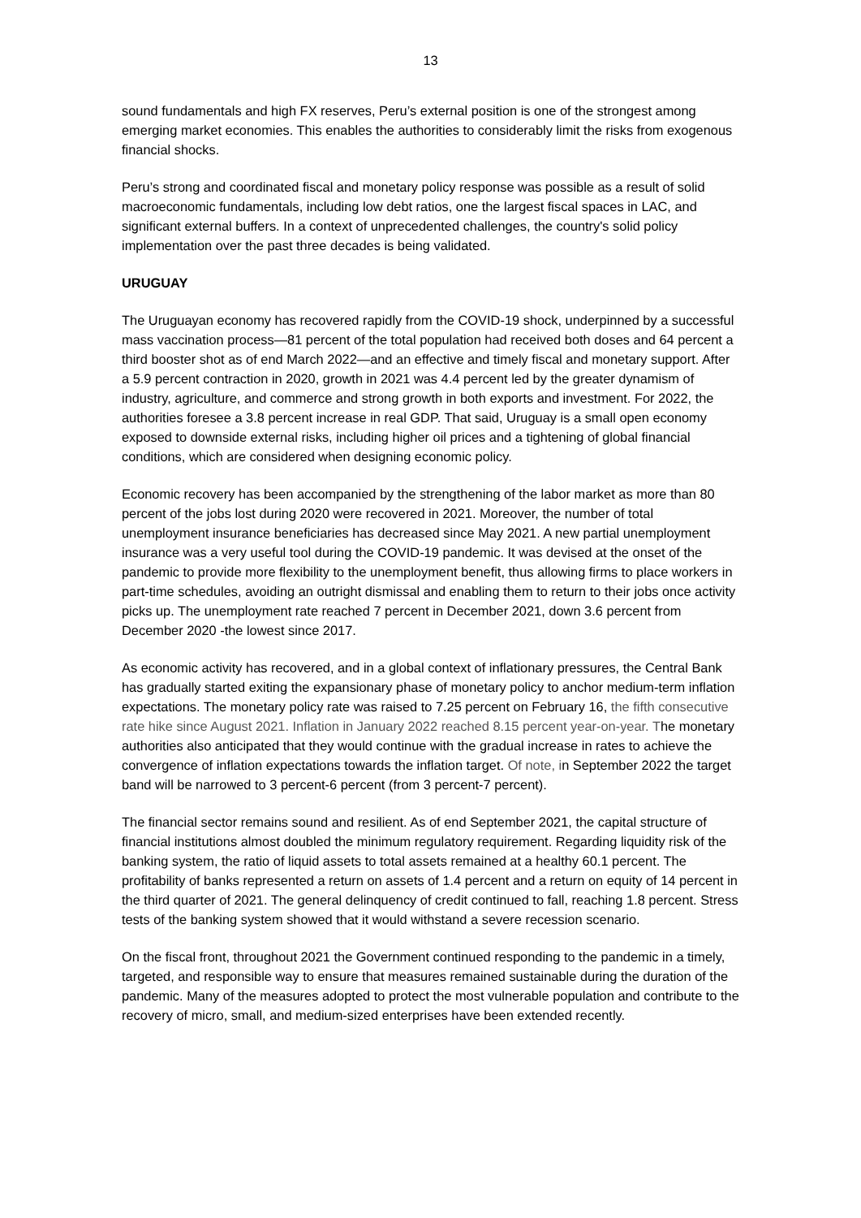13
sound fundamentals and high FX reserves, Peru’s external position is one of the strongest among emerging market economies. This enables the authorities to considerably limit the risks from exogenous financial shocks.
Peru’s strong and coordinated fiscal and monetary policy response was possible as a result of solid macroeconomic fundamentals, including low debt ratios, one the largest fiscal spaces in LAC, and significant external buffers. In a context of unprecedented challenges, the country's solid policy implementation over the past three decades is being validated.
URUGUAY
The Uruguayan economy has recovered rapidly from the COVID-19 shock, underpinned by a successful mass vaccination process—81 percent of the total population had received both doses and 64 percent a third booster shot as of end March 2022—and an effective and timely fiscal and monetary support. After a 5.9 percent contraction in 2020, growth in 2021 was 4.4 percent led by the greater dynamism of industry, agriculture, and commerce and strong growth in both exports and investment. For 2022, the authorities foresee a 3.8 percent increase in real GDP. That said, Uruguay is a small open economy exposed to downside external risks, including higher oil prices and a tightening of global financial conditions, which are considered when designing economic policy.
Economic recovery has been accompanied by the strengthening of the labor market as more than 80 percent of the jobs lost during 2020 were recovered in 2021. Moreover, the number of total unemployment insurance beneficiaries has decreased since May 2021. A new partial unemployment insurance was a very useful tool during the COVID-19 pandemic. It was devised at the onset of the pandemic to provide more flexibility to the unemployment benefit, thus allowing firms to place workers in part-time schedules, avoiding an outright dismissal and enabling them to return to their jobs once activity picks up. The unemployment rate reached 7 percent in December 2021, down 3.6 percent from December 2020 -the lowest since 2017.
As economic activity has recovered, and in a global context of inflationary pressures, the Central Bank has gradually started exiting the expansionary phase of monetary policy to anchor medium-term inflation expectations. The monetary policy rate was raised to 7.25 percent on February 16, the fifth consecutive rate hike since August 2021. Inflation in January 2022 reached 8.15 percent year-on-year. The monetary authorities also anticipated that they would continue with the gradual increase in rates to achieve the convergence of inflation expectations towards the inflation target. Of note, in September 2022 the target band will be narrowed to 3 percent-6 percent (from 3 percent-7 percent).
The financial sector remains sound and resilient. As of end September 2021, the capital structure of financial institutions almost doubled the minimum regulatory requirement. Regarding liquidity risk of the banking system, the ratio of liquid assets to total assets remained at a healthy 60.1 percent. The profitability of banks represented a return on assets of 1.4 percent and a return on equity of 14 percent in the third quarter of 2021. The general delinquency of credit continued to fall, reaching 1.8 percent. Stress tests of the banking system showed that it would withstand a severe recession scenario.
On the fiscal front, throughout 2021 the Government continued responding to the pandemic in a timely, targeted, and responsible way to ensure that measures remained sustainable during the duration of the pandemic. Many of the measures adopted to protect the most vulnerable population and contribute to the recovery of micro, small, and medium-sized enterprises have been extended recently.